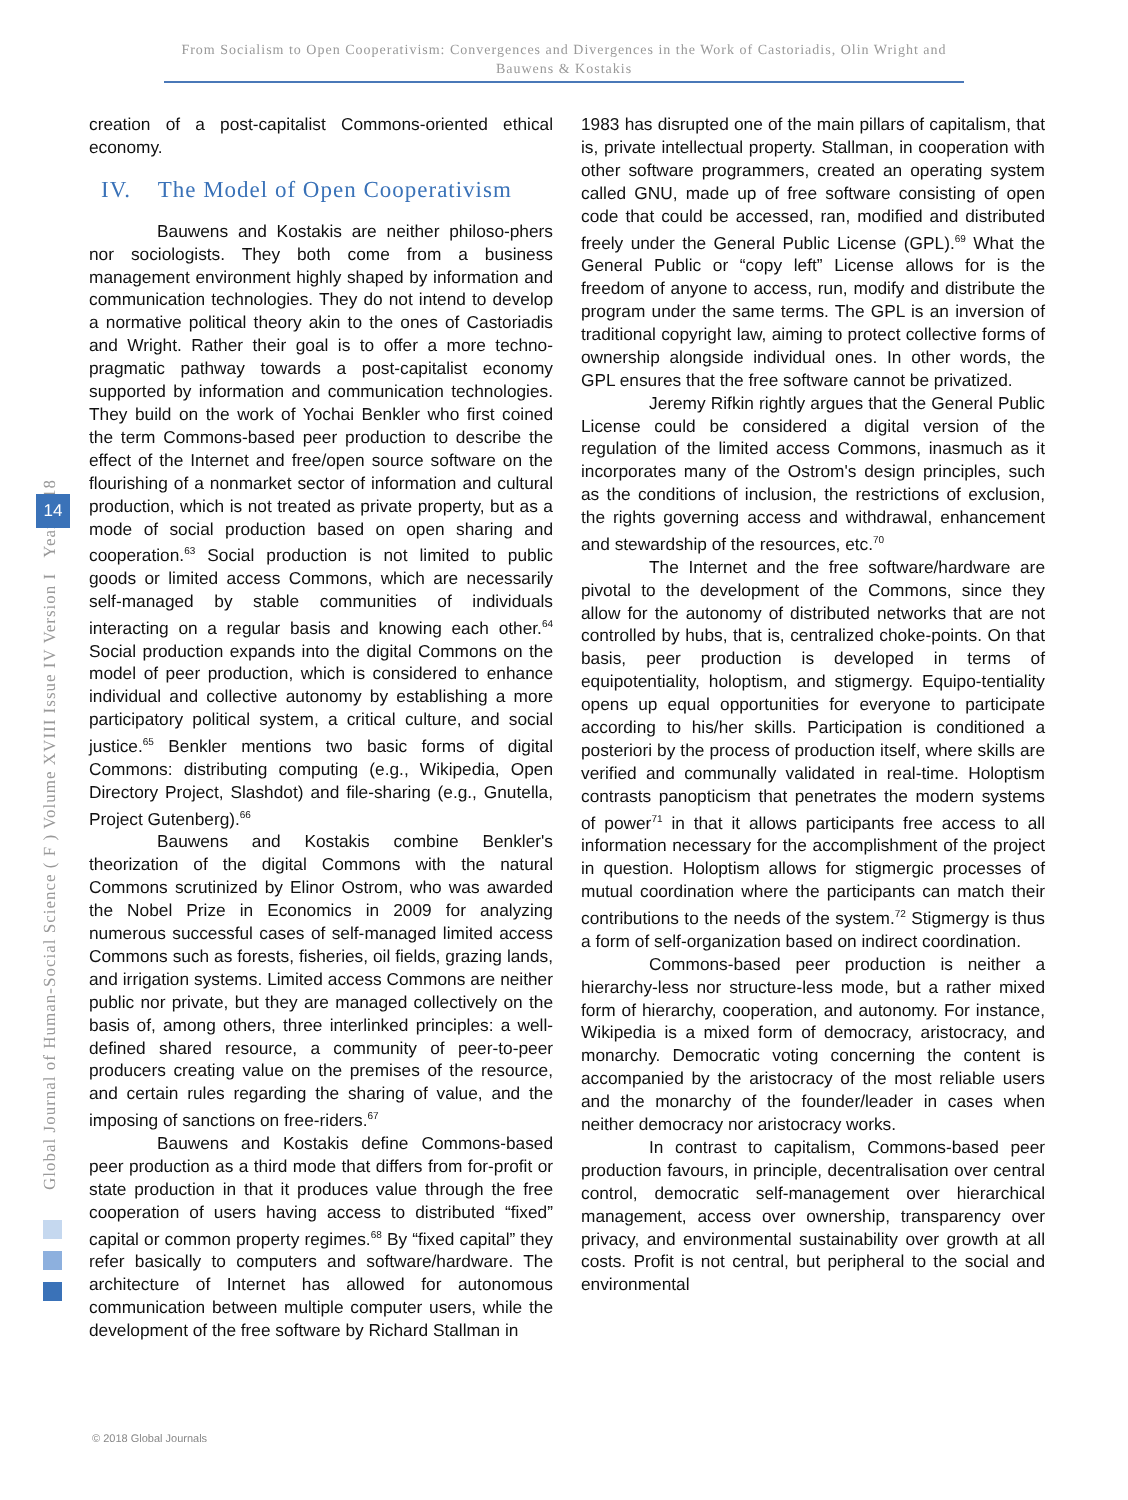From Socialism to Open Cooperativism: Convergences and Divergences in the Work of Castoriadis, Olin Wright and Bauwens & Kostakis
Global Journal of Human-Social Science ( F ) Volume XVIII Issue IV Version I Year 2018
14
creation of a post-capitalist Commons-oriented ethical economy.
IV. The Model of Open Cooperativism
Bauwens and Kostakis are neither philoso-phers nor sociologists. They both come from a business management environment highly shaped by information and communication technologies. They do not intend to develop a normative political theory akin to the ones of Castoriadis and Wright. Rather their goal is to offer a more techno-pragmatic pathway towards a post-capitalist economy supported by information and communication technologies. They build on the work of Yochai Benkler who first coined the term Commons-based peer production to describe the effect of the Internet and free/open source software on the flourishing of a nonmarket sector of information and cultural production, which is not treated as private property, but as a mode of social production based on open sharing and cooperation.<sup>63</sup> Social production is not limited to public goods or limited access Commons, which are necessarily self-managed by stable communities of individuals interacting on a regular basis and knowing each other.<sup>64</sup> Social production expands into the digital Commons on the model of peer production, which is considered to enhance individual and collective autonomy by establishing a more participatory political system, a critical culture, and social justice.<sup>65</sup> Benkler mentions two basic forms of digital Commons: distributing computing (e.g., Wikipedia, Open Directory Project, Slashdot) and file-sharing (e.g., Gnutella, Project Gutenberg).<sup>66</sup>
Bauwens and Kostakis combine Benkler's theorization of the digital Commons with the natural Commons scrutinized by Elinor Ostrom, who was awarded the Nobel Prize in Economics in 2009 for analyzing numerous successful cases of self-managed limited access Commons such as forests, fisheries, oil fields, grazing lands, and irrigation systems. Limited access Commons are neither public nor private, but they are managed collectively on the basis of, among others, three interlinked principles: a well-defined shared resource, a community of peer-to-peer producers creating value on the premises of the resource, and certain rules regarding the sharing of value, and the imposing of sanctions on free-riders.<sup>67</sup>
Bauwens and Kostakis define Commons-based peer production as a third mode that differs from for-profit or state production in that it produces value through the free cooperation of users having access to distributed “fixed” capital or common property regimes.<sup>68</sup> By “fixed capital” they refer basically to computers and software/hardware. The architecture of Internet has allowed for autonomous communication between multiple computer users, while the development of the free software by Richard Stallman in
1983 has disrupted one of the main pillars of capitalism, that is, private intellectual property. Stallman, in cooperation with other software programmers, created an operating system called GNU, made up of free software consisting of open code that could be accessed, ran, modified and distributed freely under the General Public License (GPL).<sup>69</sup> What the General Public or “copy left” License allows for is the freedom of anyone to access, run, modify and distribute the program under the same terms. The GPL is an inversion of traditional copyright law, aiming to protect collective forms of ownership alongside individual ones. In other words, the GPL ensures that the free software cannot be privatized.
Jeremy Rifkin rightly argues that the General Public License could be considered a digital version of the regulation of the limited access Commons, inasmuch as it incorporates many of the Ostrom's design principles, such as the conditions of inclusion, the restrictions of exclusion, the rights governing access and withdrawal, enhancement and stewardship of the resources, etc.<sup>70</sup>
The Internet and the free software/hardware are pivotal to the development of the Commons, since they allow for the autonomy of distributed networks that are not controlled by hubs, that is, centralized choke-points. On that basis, peer production is developed in terms of equipotentiality, holoptism, and stigmergy. Equipo-tentiality opens up equal opportunities for everyone to participate according to his/her skills. Participation is conditioned a posteriori by the process of production itself, where skills are verified and communally validated in real-time. Holoptism contrasts panopticism that penetrates the modern systems of power<sup>71</sup> in that it allows participants free access to all information necessary for the accomplishment of the project in question. Holoptism allows for stigmergic processes of mutual coordination where the participants can match their contributions to the needs of the system.<sup>72</sup> Stigmergy is thus a form of self-organization based on indirect coordination.
Commons-based peer production is neither a hierarchy-less nor structure-less mode, but a rather mixed form of hierarchy, cooperation, and autonomy. For instance, Wikipedia is a mixed form of democracy, aristocracy, and monarchy. Democratic voting concerning the content is accompanied by the aristocracy of the most reliable users and the monarchy of the founder/leader in cases when neither democracy nor aristocracy works.
In contrast to capitalism, Commons-based peer production favours, in principle, decentralisation over central control, democratic self-management over hierarchical management, access over ownership, transparency over privacy, and environmental sustainability over growth at all costs. Profit is not central, but peripheral to the social and environmental
© 2018 Global Journals